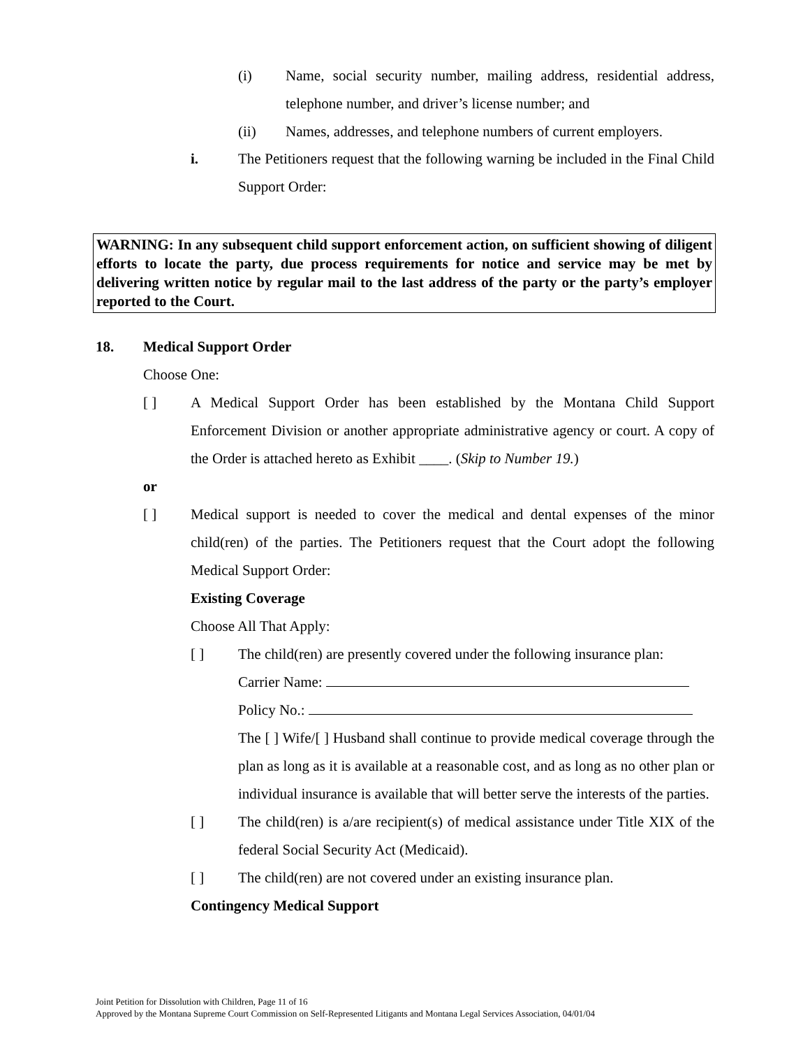(i) Name, social security number, mailing address, residential address, telephone number, and driver’s license number; and
(ii) Names, addresses, and telephone numbers of current employers.
i. The Petitioners request that the following warning be included in the Final Child Support Order:
WARNING: In any subsequent child support enforcement action, on sufficient showing of diligent efforts to locate the party, due process requirements for notice and service may be met by delivering written notice by regular mail to the last address of the party or the party’s employer reported to the Court.
18. Medical Support Order
Choose One:
[ ] A Medical Support Order has been established by the Montana Child Support Enforcement Division or another appropriate administrative agency or court. A copy of the Order is attached hereto as Exhibit ____. (Skip to Number 19.)
or
[ ] Medical support is needed to cover the medical and dental expenses of the minor child(ren) of the parties. The Petitioners request that the Court adopt the following Medical Support Order:
Existing Coverage
Choose All That Apply:
[ ] The child(ren) are presently covered under the following insurance plan:
Carrier Name:
Policy No.:
The [ ] Wife/[ ] Husband shall continue to provide medical coverage through the plan as long as it is available at a reasonable cost, and as long as no other plan or individual insurance is available that will better serve the interests of the parties.
[ ] The child(ren) is a/are recipient(s) of medical assistance under Title XIX of the federal Social Security Act (Medicaid).
[ ] The child(ren) are not covered under an existing insurance plan.
Contingency Medical Support
Joint Petition for Dissolution with Children, Page 11 of 16
Approved by the Montana Supreme Court Commission on Self-Represented Litigants and Montana Legal Services Association, 04/01/04